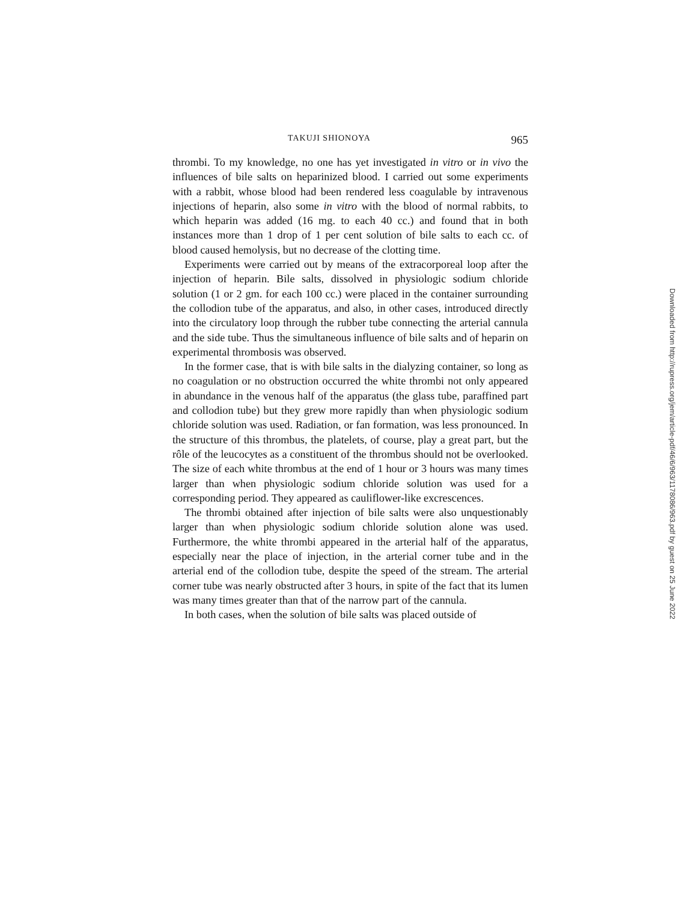TAKUJI SHIONOYA 965
thrombi. To my knowledge, no one has yet investigated in vitro or in vivo the influences of bile salts on heparinized blood. I carried out some experiments with a rabbit, whose blood had been rendered less coagulable by intravenous injections of heparin, also some in vitro with the blood of normal rabbits, to which heparin was added (16 mg. to each 40 cc.) and found that in both instances more than 1 drop of 1 per cent solution of bile salts to each cc. of blood caused hemolysis, but no decrease of the clotting time.
Experiments were carried out by means of the extracorporeal loop after the injection of heparin. Bile salts, dissolved in physiologic sodium chloride solution (1 or 2 gm. for each 100 cc.) were placed in the container surrounding the collodion tube of the apparatus, and also, in other cases, introduced directly into the circulatory loop through the rubber tube connecting the arterial cannula and the side tube. Thus the simultaneous influence of bile salts and of heparin on experimental thrombosis was observed.
In the former case, that is with bile salts in the dialyzing container, so long as no coagulation or no obstruction occurred the white thrombi not only appeared in abundance in the venous half of the apparatus (the glass tube, paraffined part and collodion tube) but they grew more rapidly than when physiologic sodium chloride solution was used. Radiation, or fan formation, was less pronounced. In the structure of this thrombus, the platelets, of course, play a great part, but the rôle of the leucocytes as a constituent of the thrombus should not be overlooked. The size of each white thrombus at the end of 1 hour or 3 hours was many times larger than when physiologic sodium chloride solution was used for a corresponding period. They appeared as cauliflower-like excrescences.
The thrombi obtained after injection of bile salts were also unquestionably larger than when physiologic sodium chloride solution alone was used. Furthermore, the white thrombi appeared in the arterial half of the apparatus, especially near the place of injection, in the arterial corner tube and in the arterial end of the collodion tube, despite the speed of the stream. The arterial corner tube was nearly obstructed after 3 hours, in spite of the fact that its lumen was many times greater than that of the narrow part of the cannula.
In both cases, when the solution of bile salts was placed outside of
Downloaded from http://rupress.org/jem/article-pdf/46/6/963/1178086/963.pdf by guest on 25 June 2022